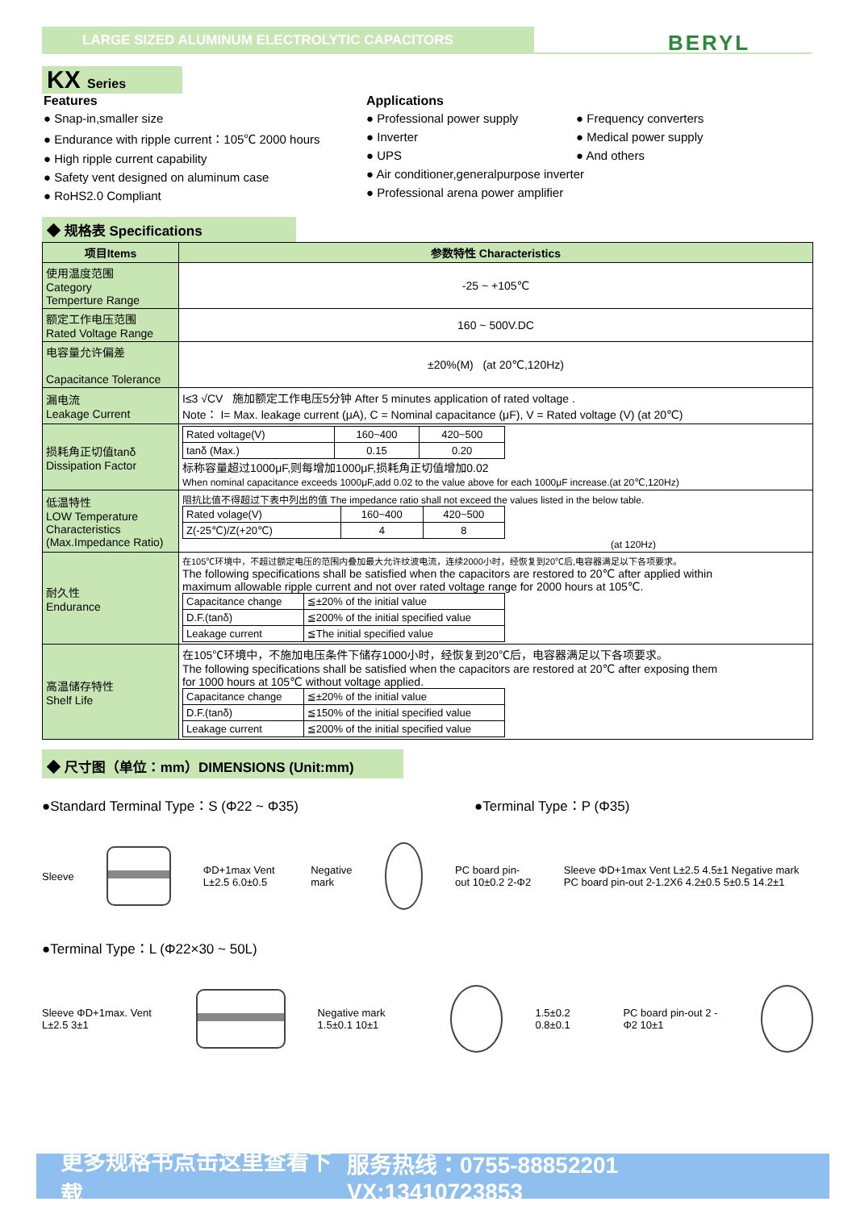LARGE SIZED ALUMINUM ELECTROLYTIC CAPACITORS BERYL
KX Series
Features
● Snap-in,smaller size
● Endurance with ripple current：105℃ 2000 hours
● High ripple current capability
● Safety vent designed on aluminum case
● RoHS2.0 Compliant
Applications
● Professional power supply
● Inverter
● UPS
● Air conditioner,generalpurpose inverter
● Professional arena power amplifier
● Frequency converters
● Medical power supply
● And others
◆ 规格表 Specifications
| 项目Items | 参数特性 Characteristics |
| --- | --- |
| 使用温度范围 Category Temperture Range | -25 ~ +105℃ |
| 额定工作电压范围 Rated Voltage Range | 160 ~ 500V.DC |
| 电容量允许偏差 Capacitance Tolerance | ±20%(M) (at 20℃,120Hz) |
| 漏电流 Leakage Current | I≤3 √CV 施加额定工作电压5分钟 After 5 minutes application of rated voltage . Note： I= Max. leakage current (μA), C = Nominal capacitance (μF), V = Rated voltage (V) (at 20℃) |
| 损耗角正切值tanδ Dissipation Factor | / Rated voltage(V) / 160~400 / 420~500 / / tanδ (Max.) / 0.15 / 0.20 / 标称容量超过1000μF,则每增加1000μF,损耗角正切值增加0.02 When nominal capacitance exceeds 1000μF,add 0.02 to the value above for each 1000μF increase.(at 20℃,120Hz) |
| 低温特性 LOW Temperature Characteristics (Max.Impedance Ratio) | 阻抗比值不得超过下表中列出的值 The impedance ratio shall not exceed the values listed in the below table. / Rated volage(V) / 160~400 / 420~500 / / Z(-25℃)/Z(+20℃) / 4 / 8 / (at 120Hz) |
| 耐久性 Endurance | 在105℃环境中，不超过额定电压的范围内叠加最大允许纹波电流，连续2000小时，经恢复到20℃后,电容器满足以下各项要求。 The following specifications shall be satisfied when the capacitors are restored to 20℃ after applied within maximum allowable ripple current and not over rated voltage range for 2000 hours at 105℃. / Capacitance change / ≦±20% of the initial value / / D.F.(tanδ) / ≦200% of the initial specified value / / Leakage current / ≦The initial specified value / |
| 高温储存特性 Shelf Life | 在105℃环境中，不施加电压条件下储存1000小时，经恢复到20℃后，电容器满足以下各项要求。 The following specifications shall be satisfied when the capacitors are restored at 20℃ after exposing them for 1000 hours at 105℃ without voltage applied. / Capacitance change / ≦±20% of the initial value / / D.F.(tanδ) / ≦150% of the initial specified value / / Leakage current / ≦200% of the initial specified value / |
◆ 尺寸图（单位：mm）DIMENSIONS (Unit:mm)
●Standard Terminal Type：S (Φ22 ~ Φ35) ●Terminal Type：P (Φ35)
Sleeve ΦD+1max Vent L±2.5 6.0±0.5 Negative mark PC board pin-out 10±0.2 2-Φ2 Sleeve ΦD+1max Vent L±2.5 4.5±1 Negative mark PC board pin-out 2-1.2X6 4.2±0.5 5±0.5 14.2±1
●Terminal Type：L (Φ22×30 ~ 50L)
Sleeve ΦD+1max. Vent L±2.5 3±1 Negative mark 1.5±0.1 10±1 1.5±0.2 0.8±0.1 PC board pin-out 2 - Φ2 10±1
更多规格书点击这里查看下载 服务热线：0755-88852201 VX:13410723853